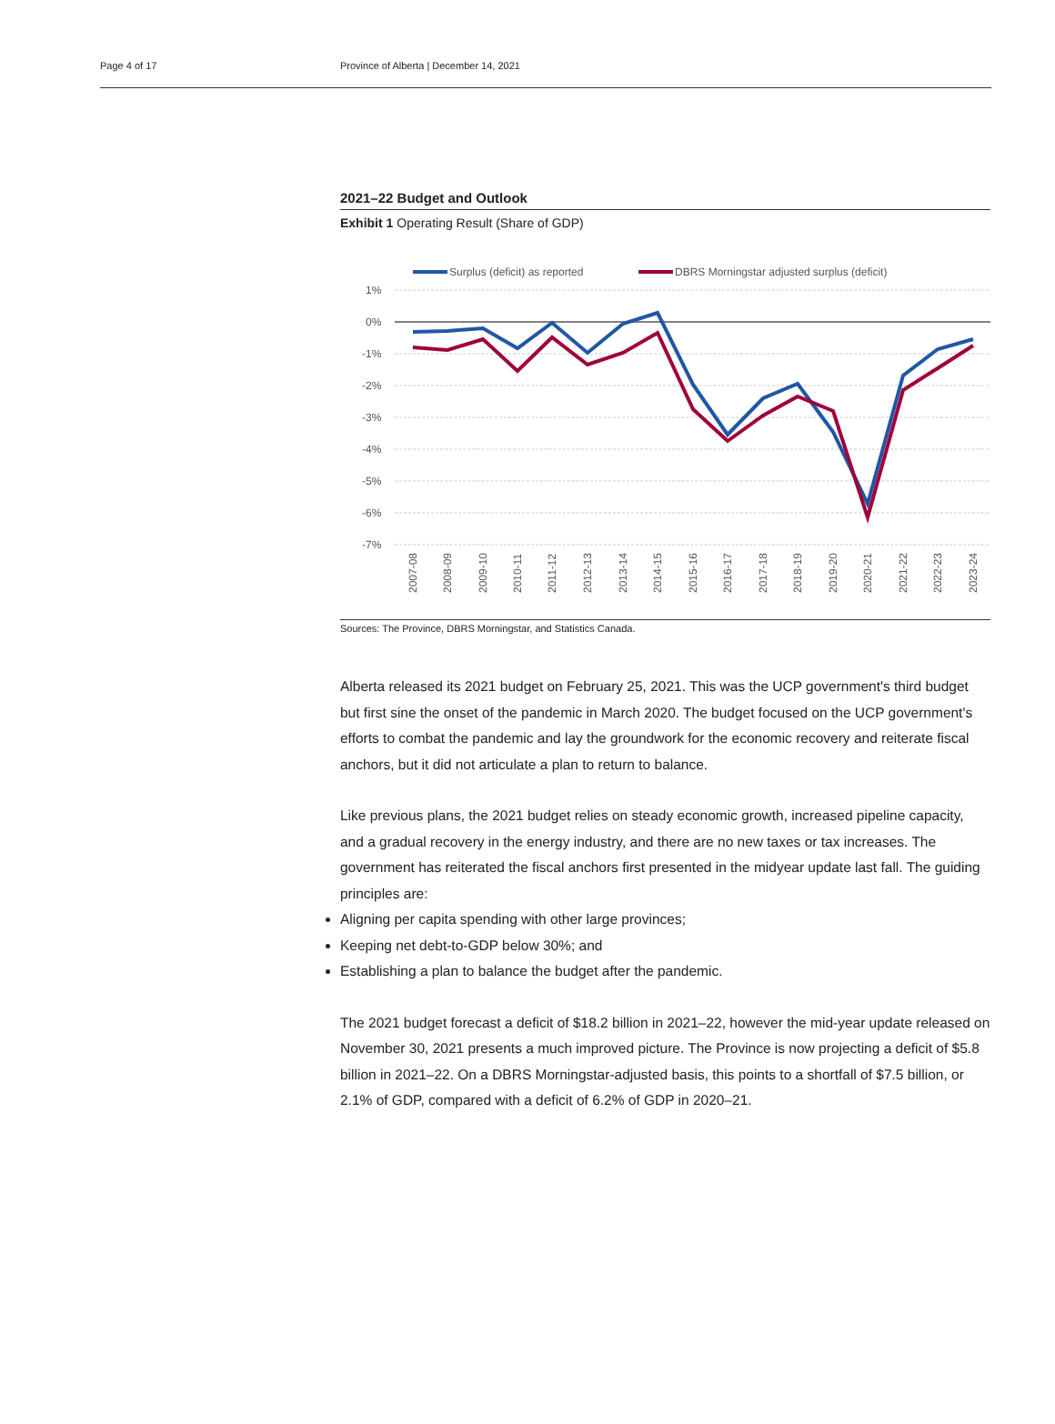Page 4 of 17 Province of Alberta | December 14, 2021
2021–22 Budget and Outlook
Exhibit 1 Operating Result (Share of GDP)
Surplus (deficit) as reported
DBRS Morningstar adjusted surplus (deficit)
1%
0%
-1%
-2%
-3%
-4%
-5%
-6%
-7%
2007-08
2008-09
2009-10
2010-11
2011-12
2012-13
2013-14
2014-15
2015-16
2016-17
2017-18
2018-19
2019-20
2020-21
2021-22
2022-23
2023-24
Sources: The Province, DBRS Morningstar, and Statistics Canada.
Alberta released its 2021 budget on February 25, 2021. This was the UCP government's third budget but first sine the onset of the pandemic in March 2020. The budget focused on the UCP government's efforts to combat the pandemic and lay the groundwork for the economic recovery and reiterate fiscal anchors, but it did not articulate a plan to return to balance.
Like previous plans, the 2021 budget relies on steady economic growth, increased pipeline capacity, and a gradual recovery in the energy industry, and there are no new taxes or tax increases. The government has reiterated the fiscal anchors first presented in the midyear update last fall. The guiding principles are:
Aligning per capita spending with other large provinces;
Keeping net debt-to-GDP below 30%; and
Establishing a plan to balance the budget after the pandemic.
The 2021 budget forecast a deficit of $18.2 billion in 2021–22, however the mid-year update released on November 30, 2021 presents a much improved picture. The Province is now projecting a deficit of $5.8 billion in 2021–22. On a DBRS Morningstar-adjusted basis, this points to a shortfall of $7.5 billion, or 2.1% of GDP, compared with a deficit of 6.2% of GDP in 2020–21.